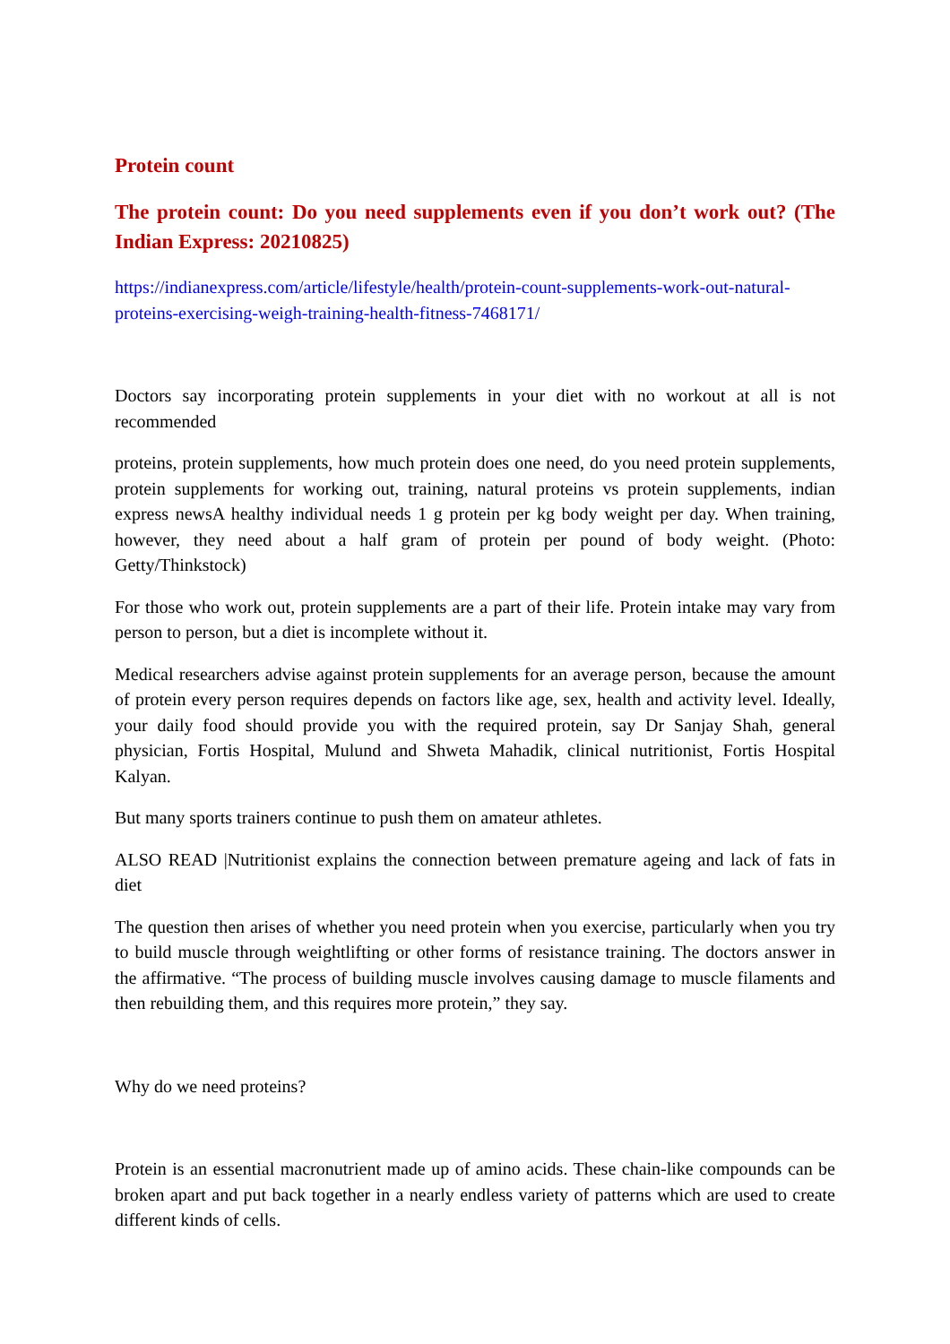Protein count
The protein count: Do you need supplements even if you don’t work out? (The Indian Express: 20210825)
https://indianexpress.com/article/lifestyle/health/protein-count-supplements-work-out-natural-proteins-exercising-weigh-training-health-fitness-7468171/
Doctors say incorporating protein supplements in your diet with no workout at all is not recommended
proteins, protein supplements, how much protein does one need, do you need protein supplements, protein supplements for working out, training, natural proteins vs protein supplements, indian express newsA healthy individual needs 1 g protein per kg body weight per day. When training, however, they need about a half gram of protein per pound of body weight. (Photo: Getty/Thinkstock)
For those who work out, protein supplements are a part of their life. Protein intake may vary from person to person, but a diet is incomplete without it.
Medical researchers advise against protein supplements for an average person, because the amount of protein every person requires depends on factors like age, sex, health and activity level. Ideally, your daily food should provide you with the required protein, say Dr Sanjay Shah, general physician, Fortis Hospital, Mulund and Shweta Mahadik, clinical nutritionist, Fortis Hospital Kalyan.
But many sports trainers continue to push them on amateur athletes.
ALSO READ |Nutritionist explains the connection between premature ageing and lack of fats in diet
The question then arises of whether you need protein when you exercise, particularly when you try to build muscle through weightlifting or other forms of resistance training. The doctors answer in the affirmative. “The process of building muscle involves causing damage to muscle filaments and then rebuilding them, and this requires more protein,” they say.
Why do we need proteins?
Protein is an essential macronutrient made up of amino acids. These chain-like compounds can be broken apart and put back together in a nearly endless variety of patterns which are used to create different kinds of cells.